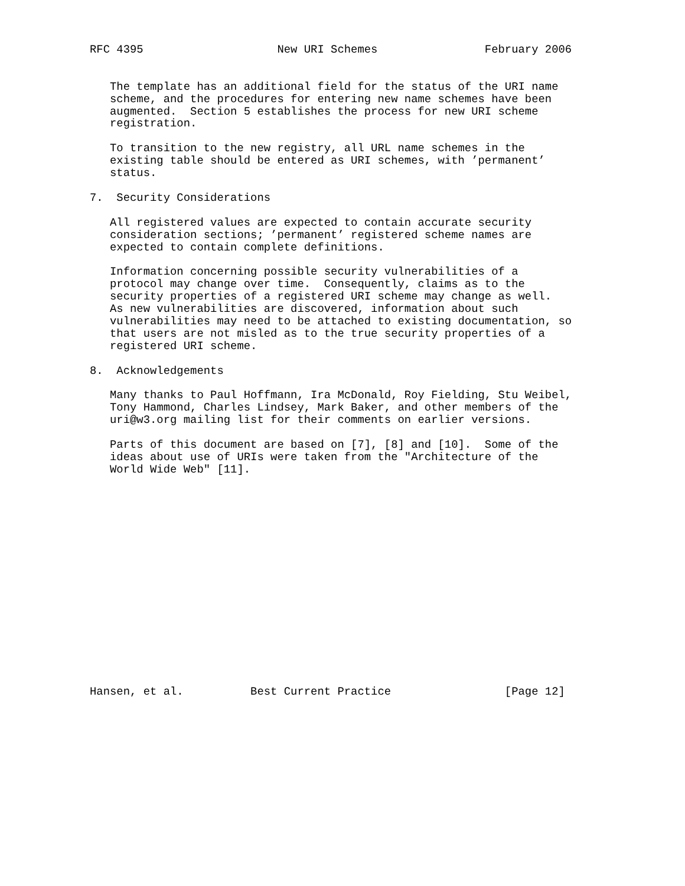RFC 4395                    New URI Schemes                February 2006


   The template has an additional field for the status of the URI name
   scheme, and the procedures for entering new name schemes have been
   augmented.  Section 5 establishes the process for new URI scheme
   registration.

   To transition to the new registry, all URL name schemes in the
   existing table should be entered as URI schemes, with ’permanent’
   status.

7.  Security Considerations

   All registered values are expected to contain accurate security
   consideration sections; ’permanent’ registered scheme names are
   expected to contain complete definitions.

   Information concerning possible security vulnerabilities of a
   protocol may change over time.  Consequently, claims as to the
   security properties of a registered URI scheme may change as well.
   As new vulnerabilities are discovered, information about such
   vulnerabilities may need to be attached to existing documentation, so
   that users are not misled as to the true security properties of a
   registered URI scheme.

8.  Acknowledgements

   Many thanks to Paul Hoffmann, Ira McDonald, Roy Fielding, Stu Weibel,
   Tony Hammond, Charles Lindsey, Mark Baker, and other members of the
   uri@w3.org mailing list for their comments on earlier versions.

   Parts of this document are based on [7], [8] and [10].  Some of the
   ideas about use of URIs were taken from the "Architecture of the
   World Wide Web" [11].

















Hansen, et al.          Best Current Practice                 [Page 12]